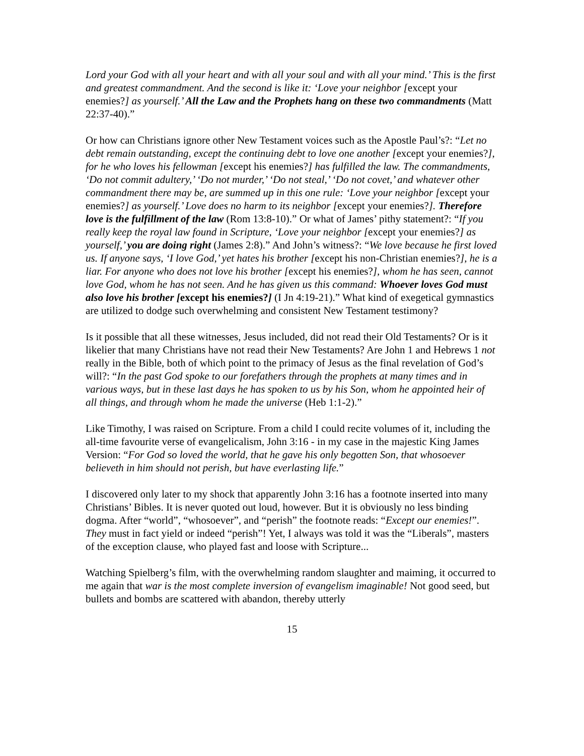Lord your God with all your heart and with all your soul and with all your mind.’ This is the first and greatest commandment. And the second is like it: ‘Love your neighbor [except your enemies?] as yourself.’ All the Law and the Prophets hang on these two commandments (Matt 22:37-40).”
Or how can Christians ignore other New Testament voices such as the Apostle Paul’s?: “Let no debt remain outstanding, except the continuing debt to love one another [except your enemies?], for he who loves his fellowman [except his enemies?] has fulfilled the law. The commandments, ‘Do not commit adultery,’ ‘Do not murder,’ ‘Do not steal,’ ‘Do not covet,’ and whatever other commandment there may be, are summed up in this one rule: ‘Love your neighbor [except your enemies?] as yourself.’ Love does no harm to its neighbor [except your enemies?]. Therefore love is the fulfillment of the law (Rom 13:8-10).” Or what of James’ pithy statement?: “If you really keep the royal law found in Scripture, ‘Love your neighbor [except your enemies?] as yourself,’ you are doing right (James 2:8).” And John’s witness?: “We love because he first loved us. If anyone says, ‘I love God,’ yet hates his brother [except his non-Christian enemies?], he is a liar. For anyone who does not love his brother [except his enemies?], whom he has seen, cannot love God, whom he has not seen. And he has given us this command: Whoever loves God must also love his brother [except his enemies?] (I Jn 4:19-21).” What kind of exegetical gymnastics are utilized to dodge such overwhelming and consistent New Testament testimony?
Is it possible that all these witnesses, Jesus included, did not read their Old Testaments? Or is it likelier that many Christians have not read their New Testaments? Are John 1 and Hebrews 1 not really in the Bible, both of which point to the primacy of Jesus as the final revelation of God’s will?: “In the past God spoke to our forefathers through the prophets at many times and in various ways, but in these last days he has spoken to us by his Son, whom he appointed heir of all things, and through whom he made the universe (Heb 1:1-2).”
Like Timothy, I was raised on Scripture. From a child I could recite volumes of it, including the all-time favourite verse of evangelicalism, John 3:16 - in my case in the majestic King James Version: “For God so loved the world, that he gave his only begotten Son, that whosoever believeth in him should not perish, but have everlasting life.”
I discovered only later to my shock that apparently John 3:16 has a footnote inserted into many Christians’ Bibles. It is never quoted out loud, however. But it is obviously no less binding dogma. After “world”, “whosoever”, and “perish” the footnote reads: “Except our enemies!”. They must in fact yield or indeed “perish”! Yet, I always was told it was the “Liberals”, masters of the exception clause, who played fast and loose with Scripture...
Watching Spielberg’s film, with the overwhelming random slaughter and maiming, it occurred to me again that war is the most complete inversion of evangelism imaginable! Not good seed, but bullets and bombs are scattered with abandon, thereby utterly
15